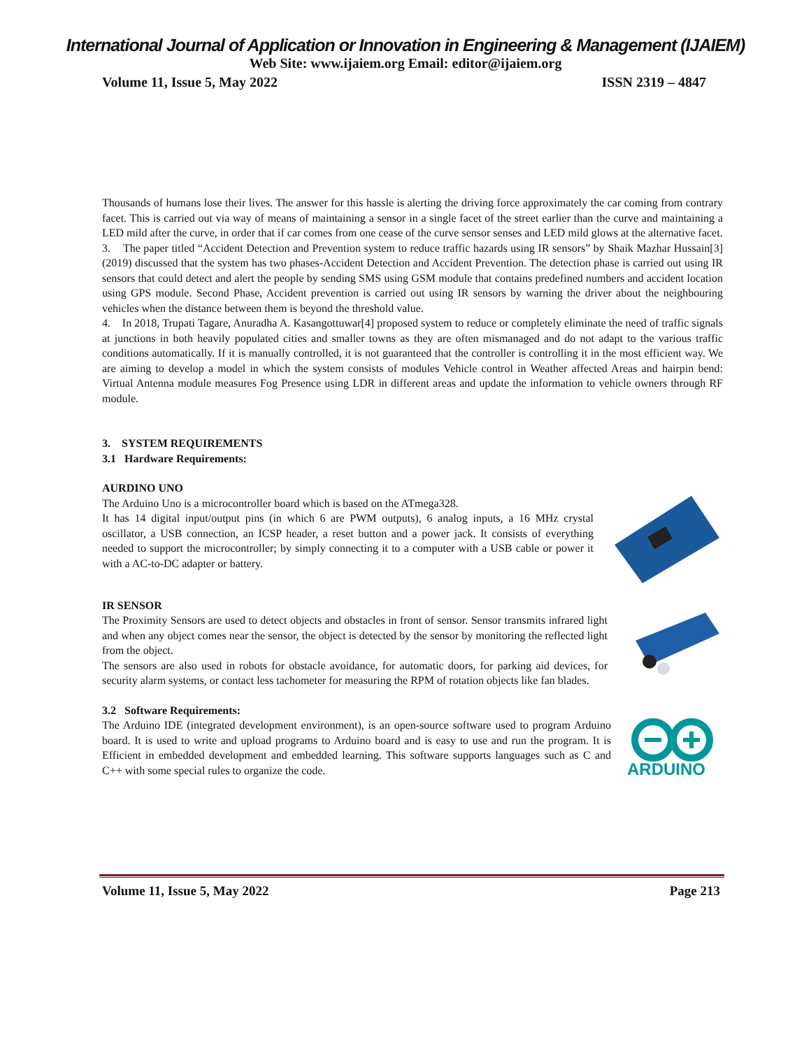International Journal of Application or Innovation in Engineering & Management (IJAIEM)
Web Site: www.ijaiem.org Email: editor@ijaiem.org
Volume 11, Issue 5, May 2022 ISSN 2319 – 4847
Thousands of humans lose their lives. The answer for this hassle is alerting the driving force approximately the car coming from contrary facet. This is carried out via way of means of maintaining a sensor in a single facet of the street earlier than the curve and maintaining a LED mild after the curve, in order that if car comes from one cease of the curve sensor senses and LED mild glows at the alternative facet.
3. The paper titled “Accident Detection and Prevention system to reduce traffic hazards using IR sensors” by Shaik Mazhar Hussain[3] (2019) discussed that the system has two phases-Accident Detection and Accident Prevention. The detection phase is carried out using IR sensors that could detect and alert the people by sending SMS using GSM module that contains predefined numbers and accident location using GPS module. Second Phase, Accident prevention is carried out using IR sensors by warning the driver about the neighbouring vehicles when the distance between them is beyond the threshold value.
4. In 2018, Trupati Tagare, Anuradha A. Kasangottuwar[4] proposed system to reduce or completely eliminate the need of traffic signals at junctions in both heavily populated cities and smaller towns as they are often mismanaged and do not adapt to the various traffic conditions automatically. If it is manually controlled, it is not guaranteed that the controller is controlling it in the most efficient way. We are aiming to develop a model in which the system consists of modules Vehicle control in Weather affected Areas and hairpin bend: Virtual Antenna module measures Fog Presence using LDR in different areas and update the information to vehicle owners through RF module.
3. SYSTEM REQUIREMENTS
3.1 Hardware Requirements:
AURDINO UNO
The Arduino Uno is a microcontroller board which is based on the ATmega328.
It has 14 digital input/output pins (in which 6 are PWM outputs), 6 analog inputs, a 16 MHz crystal oscillator, a USB connection, an ICSP header, a reset button and a power jack. It consists of everything needed to support the microcontroller; by simply connecting it to a computer with a USB cable or power it with a AC-to-DC adapter or battery.
IR SENSOR
The Proximity Sensors are used to detect objects and obstacles in front of sensor. Sensor transmits infrared light and when any object comes near the sensor, the object is detected by the sensor by monitoring the reflected light from the object.
The sensors are also used in robots for obstacle avoidance, for automatic doors, for parking aid devices, for security alarm systems, or contact less tachometer for measuring the RPM of rotation objects like fan blades.
3.2 Software Requirements:
The Arduino IDE (integrated development environment), is an open-source software used to program Arduino board. It is used to write and upload programs to Arduino board and is easy to use and run the program. It is Efficient in embedded development and embedded learning. This software supports languages such as C and C++ with some special rules to organize the code.
ARDUINO
Volume 11, Issue 5, May 2022 Page 213